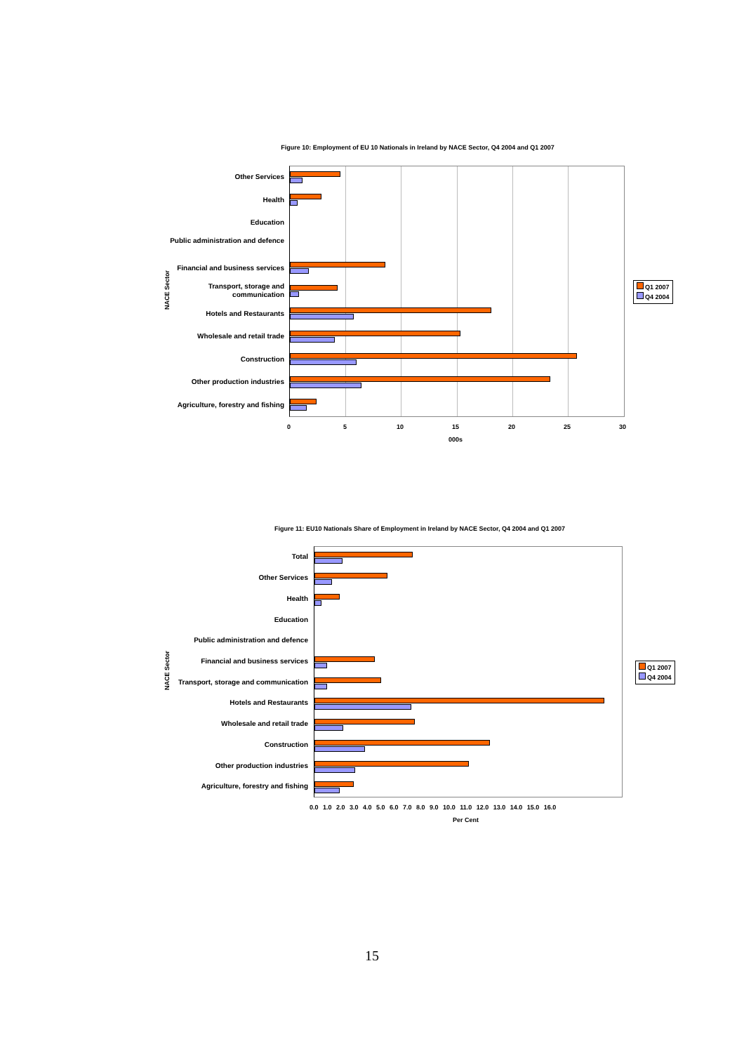Figure 10: Employment of EU 10 Nationals in Ireland by NACE Sector, Q4 2004 and Q1 2007
NACE Sector
Other Services
Health
Education
Public administration and defence
Financial and business services
Transport, storage and communication
Hotels and Restaurants
Wholesale and retail trade
Construction
Other production industries
Agriculture, forestry and fishing
0 5 10 15 20 25 30
000s
Q1 2007
Q4 2004
Figure 11: EU10 Nationals Share of Employment in Ireland by NACE Sector, Q4 2004 and Q1 2007
NACE Sector
Total
Other Services
Health
Education
Public administration and defence
Financial and business services
Transport, storage and communication
Hotels and Restaurants
Wholesale and retail trade
Construction
Other production industries
Agriculture, forestry and fishing
0.0 1.0 2.0 3.0 4.0 5.0 6.0 7.0 8.0 9.0 10.0 11.0 12.0 13.0 14.0 15.0 16.0
Per Cent
Q1 2007
Q4 2004
15